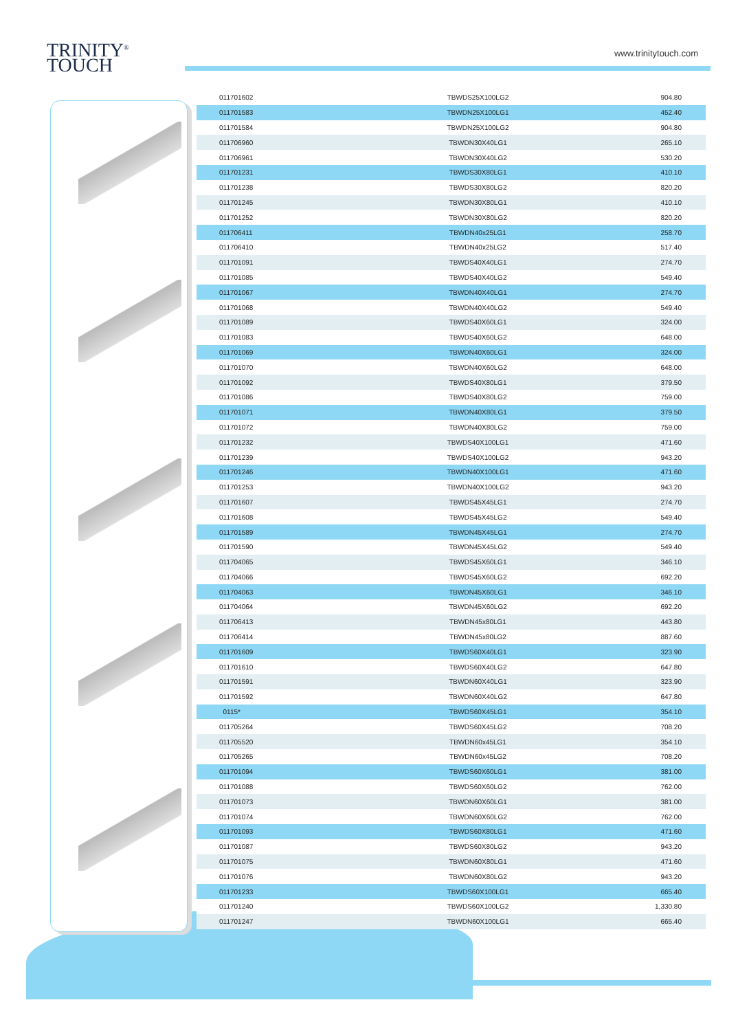TRINITY<sup>®</sup>
TOUCH
www.trinitytouch.com
| 011701602 | TBWDS25X100LG2 | 904.80 |
| 011701583 | TBWDN25X100LG1 | 452.40 |
| 011701584 | TBWDN25X100LG2 | 904.80 |
| 011706960 | TBWDN30X40LG1 | 265.10 |
| 011706961 | TBWDN30X40LG2 | 530.20 |
| 011701231 | TBWDS30X80LG1 | 410.10 |
| 011701238 | TBWDS30X80LG2 | 820.20 |
| 011701245 | TBWDN30X80LG1 | 410.10 |
| 011701252 | TBWDN30X80LG2 | 820.20 |
| 011706411 | TBWDN40x25LG1 | 258.70 |
| 011706410 | TBWDN40x25LG2 | 517.40 |
| 011701091 | TBWDS40X40LG1 | 274.70 |
| 011701085 | TBWDS40X40LG2 | 549.40 |
| 011701067 | TBWDN40X40LG1 | 274.70 |
| 011701068 | TBWDN40X40LG2 | 549.40 |
| 011701089 | TBWDS40X60LG1 | 324.00 |
| 011701083 | TBWDS40X60LG2 | 648.00 |
| 011701069 | TBWDN40X60LG1 | 324.00 |
| 011701070 | TBWDN40X60LG2 | 648.00 |
| 011701092 | TBWDS40X80LG1 | 379.50 |
| 011701086 | TBWDS40X80LG2 | 759.00 |
| 011701071 | TBWDN40X80LG1 | 379.50 |
| 011701072 | TBWDN40X80LG2 | 759.00 |
| 011701232 | TBWDS40X100LG1 | 471.60 |
| 011701239 | TBWDS40X100LG2 | 943.20 |
| 011701246 | TBWDN40X100LG1 | 471.60 |
| 011701253 | TBWDN40X100LG2 | 943.20 |
| 011701607 | TBWDS45X45LG1 | 274.70 |
| 011701608 | TBWDS45X45LG2 | 549.40 |
| 011701589 | TBWDN45X45LG1 | 274.70 |
| 011701590 | TBWDN45X45LG2 | 549.40 |
| 011704065 | TBWDS45X60LG1 | 346.10 |
| 011704066 | TBWDS45X60LG2 | 692.20 |
| 011704063 | TBWDN45X60LG1 | 346.10 |
| 011704064 | TBWDN45X60LG2 | 692.20 |
| 011706413 | TBWDN45x80LG1 | 443.80 |
| 011706414 | TBWDN45x80LG2 | 887.60 |
| 011701609 | TBWDS60X40LG1 | 323.90 |
| 011701610 | TBWDS60X40LG2 | 647.80 |
| 011701591 | TBWDN60X40LG1 | 323.90 |
| 011701592 | TBWDN60X40LG2 | 647.80 |
| 0115* | TBWDS60X45LG1 | 354.10 |
| 011705264 | TBWDS60X45LG2 | 708.20 |
| 011705520 | TBWDN60x45LG1 | 354.10 |
| 011705265 | TBWDN60x45LG2 | 708.20 |
| 011701094 | TBWDS60X60LG1 | 381.00 |
| 011701088 | TBWDS60X60LG2 | 762.00 |
| 011701073 | TBWDN60X60LG1 | 381.00 |
| 011701074 | TBWDN60X60LG2 | 762.00 |
| 011701093 | TBWDS60X80LG1 | 471.60 |
| 011701087 | TBWDS60X80LG2 | 943.20 |
| 011701075 | TBWDN60X80LG1 | 471.60 |
| 011701076 | TBWDN60X80LG2 | 943.20 |
| 011701233 | TBWDS60X100LG1 | 665.40 |
| 011701240 | TBWDS60X100LG2 | 1,330.80 |
| 011701247 | TBWDN60X100LG1 | 665.40 |